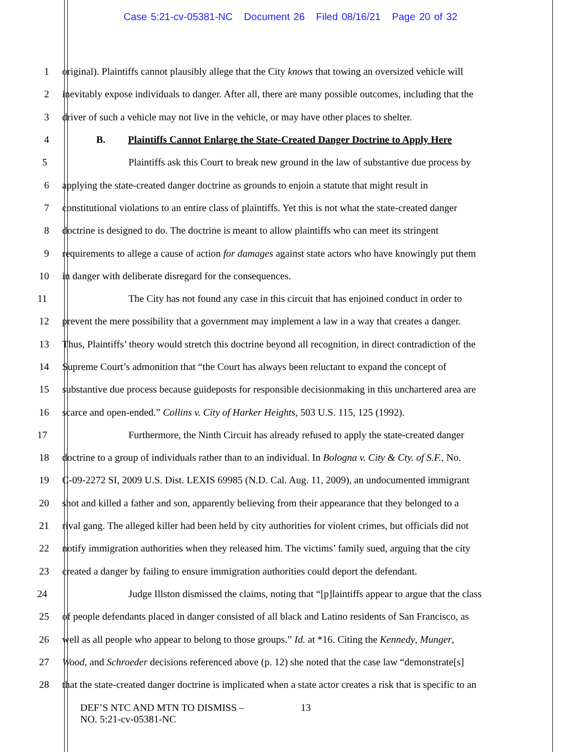Case 5:21-cv-05381-NC Document 26 Filed 08/16/21 Page 20 of 32
1 original). Plaintiffs cannot plausibly allege that the City knows that towing an oversized vehicle will
2 inevitably expose individuals to danger. After all, there are many possible outcomes, including that the
3 driver of such a vehicle may not live in the vehicle, or may have other places to shelter.
4 B. Plaintiffs Cannot Enlarge the State-Created Danger Doctrine to Apply Here
5 Plaintiffs ask this Court to break new ground in the law of substantive due process by
6 applying the state-created danger doctrine as grounds to enjoin a statute that might result in
7 constitutional violations to an entire class of plaintiffs. Yet this is not what the state-created danger
8 doctrine is designed to do. The doctrine is meant to allow plaintiffs who can meet its stringent
9 requirements to allege a cause of action for damages against state actors who have knowingly put them
10 in danger with deliberate disregard for the consequences.
11 The City has not found any case in this circuit that has enjoined conduct in order to
12 prevent the mere possibility that a government may implement a law in a way that creates a danger.
13 Thus, Plaintiffs’ theory would stretch this doctrine beyond all recognition, in direct contradiction of the
14 Supreme Court’s admonition that “the Court has always been reluctant to expand the concept of
15 substantive due process because guideposts for responsible decisionmaking in this unchartered area are
16 scarce and open-ended.” Collins v. City of Harker Heights, 503 U.S. 115, 125 (1992).
17 Furthermore, the Ninth Circuit has already refused to apply the state-created danger
18 doctrine to a group of individuals rather than to an individual. In Bologna v. City & Cty. of S.F., No.
19 C-09-2272 SI, 2009 U.S. Dist. LEXIS 69985 (N.D. Cal. Aug. 11, 2009), an undocumented immigrant
20 shot and killed a father and son, apparently believing from their appearance that they belonged to a
21 rival gang. The alleged killer had been held by city authorities for violent crimes, but officials did not
22 notify immigration authorities when they released him. The victims’ family sued, arguing that the city
23 created a danger by failing to ensure immigration authorities could deport the defendant.
24 Judge Illston dismissed the claims, noting that “[p]laintiffs appear to argue that the class
25 of people defendants placed in danger consisted of all black and Latino residents of San Francisco, as
26 well as all people who appear to belong to those groups.” Id. at *16. Citing the Kennedy, Munger,
27 Wood, and Schroeder decisions referenced above (p. 12) she noted that the case law “demonstrate[s]
28 that the state-created danger doctrine is implicated when a state actor creates a risk that is specific to an
DEF’S NTC AND MTN TO DISMISS –
NO. 5:21-cv-05381-NC
13